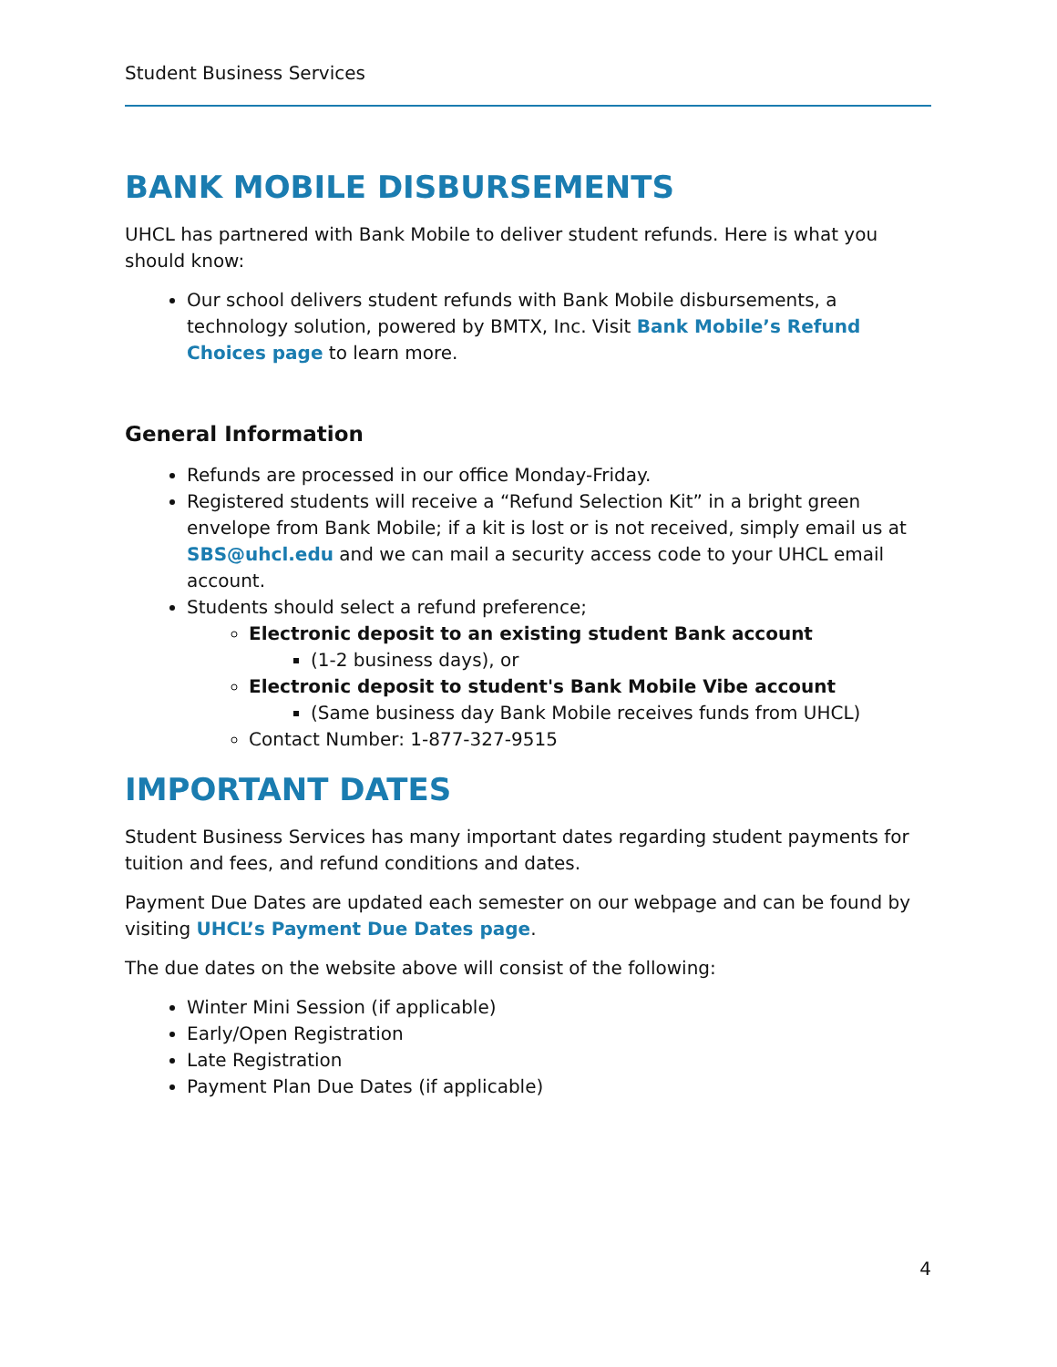Student Business Services
BANK MOBILE DISBURSEMENTS
UHCL has partnered with Bank Mobile to deliver student refunds. Here is what you should know:
Our school delivers student refunds with Bank Mobile disbursements, a technology solution, powered by BMTX, Inc. Visit Bank Mobile’s Refund Choices page to learn more.
General Information
Refunds are processed in our office Monday-Friday.
Registered students will receive a “Refund Selection Kit” in a bright green envelope from Bank Mobile; if a kit is lost or is not received, simply email us at SBS@uhcl.edu and we can mail a security access code to your UHCL email account.
Students should select a refund preference;
Electronic deposit to an existing student Bank account
(1-2 business days), or
Electronic deposit to student's Bank Mobile Vibe account
(Same business day Bank Mobile receives funds from UHCL)
Contact Number: 1-877-327-9515
IMPORTANT DATES
Student Business Services has many important dates regarding student payments for tuition and fees, and refund conditions and dates.
Payment Due Dates are updated each semester on our webpage and can be found by visiting UHCL’s Payment Due Dates page.
The due dates on the website above will consist of the following:
Winter Mini Session (if applicable)
Early/Open Registration
Late Registration
Payment Plan Due Dates (if applicable)
4